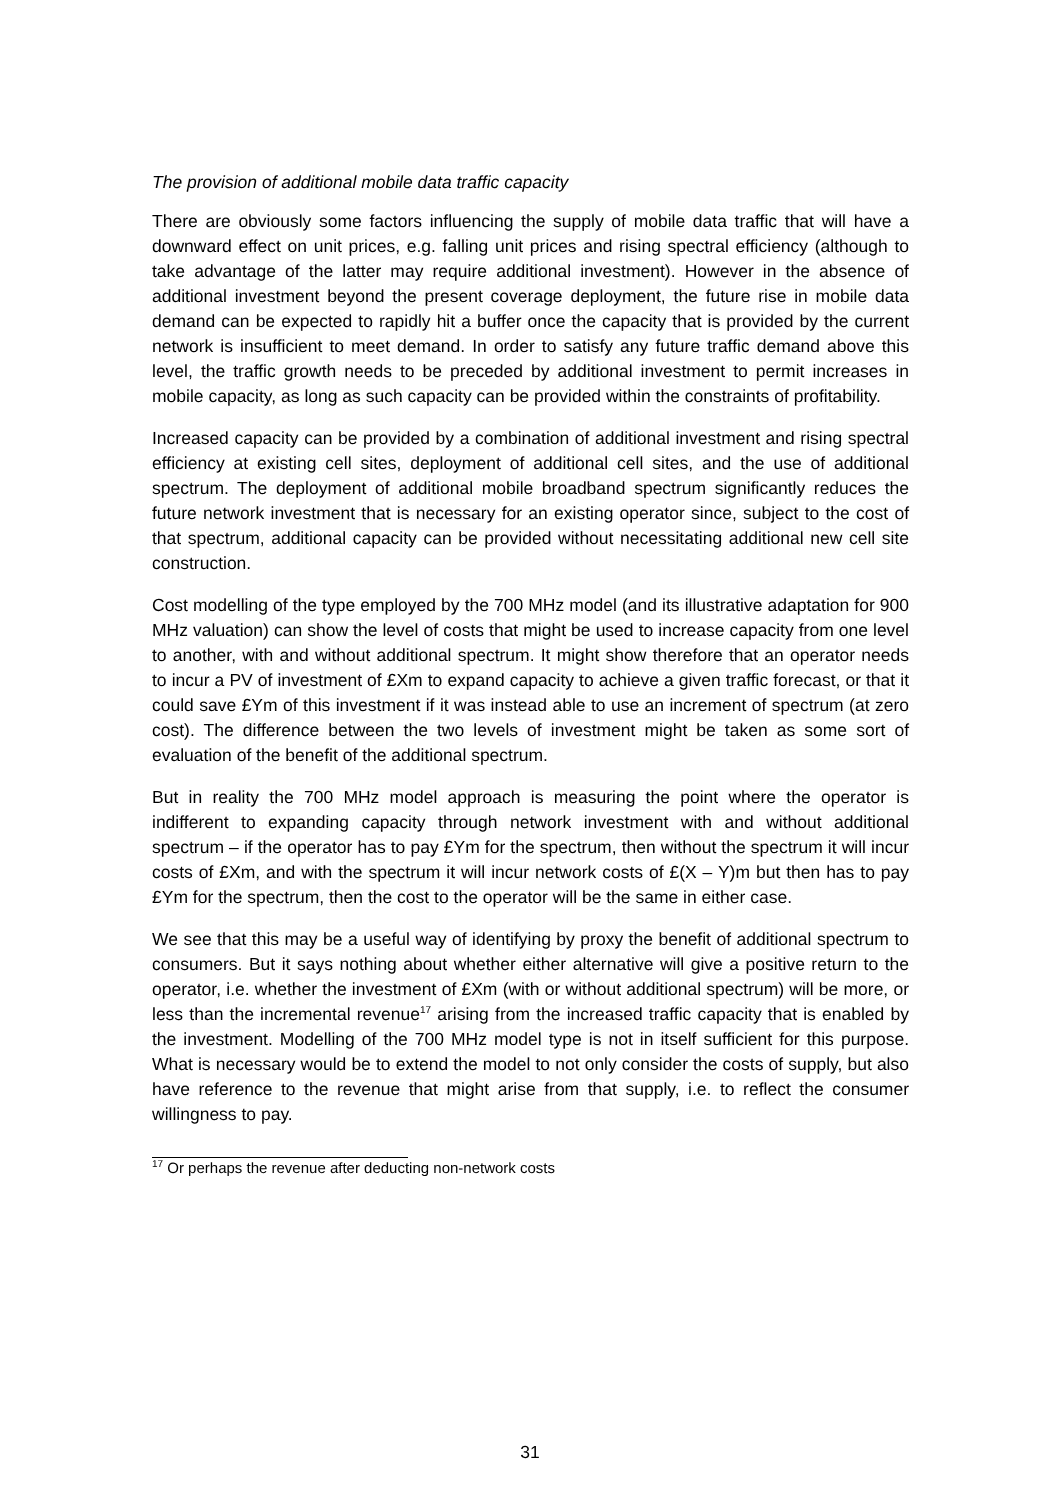The provision of additional mobile data traffic capacity
There are obviously some factors influencing the supply of mobile data traffic that will have a downward effect on unit prices, e.g. falling unit prices and rising spectral efficiency (although to take advantage of the latter may require additional investment). However in the absence of additional investment beyond the present coverage deployment, the future rise in mobile data demand can be expected to rapidly hit a buffer once the capacity that is provided by the current network is insufficient to meet demand. In order to satisfy any future traffic demand above this level, the traffic growth needs to be preceded by additional investment to permit increases in mobile capacity, as long as such capacity can be provided within the constraints of profitability.
Increased capacity can be provided by a combination of additional investment and rising spectral efficiency at existing cell sites, deployment of additional cell sites, and the use of additional spectrum. The deployment of additional mobile broadband spectrum significantly reduces the future network investment that is necessary for an existing operator since, subject to the cost of that spectrum, additional capacity can be provided without necessitating additional new cell site construction.
Cost modelling of the type employed by the 700 MHz model (and its illustrative adaptation for 900 MHz valuation) can show the level of costs that might be used to increase capacity from one level to another, with and without additional spectrum. It might show therefore that an operator needs to incur a PV of investment of £Xm to expand capacity to achieve a given traffic forecast, or that it could save £Ym of this investment if it was instead able to use an increment of spectrum (at zero cost). The difference between the two levels of investment might be taken as some sort of evaluation of the benefit of the additional spectrum.
But in reality the 700 MHz model approach is measuring the point where the operator is indifferent to expanding capacity through network investment with and without additional spectrum – if the operator has to pay £Ym for the spectrum, then without the spectrum it will incur costs of £Xm, and with the spectrum it will incur network costs of £(X – Y)m but then has to pay £Ym for the spectrum, then the cost to the operator will be the same in either case.
We see that this may be a useful way of identifying by proxy the benefit of additional spectrum to consumers. But it says nothing about whether either alternative will give a positive return to the operator, i.e. whether the investment of £Xm (with or without additional spectrum) will be more, or less than the incremental revenue<sup>17</sup> arising from the increased traffic capacity that is enabled by the investment. Modelling of the 700 MHz model type is not in itself sufficient for this purpose. What is necessary would be to extend the model to not only consider the costs of supply, but also have reference to the revenue that might arise from that supply, i.e. to reflect the consumer willingness to pay.
<sup>17</sup> Or perhaps the revenue after deducting non-network costs
31